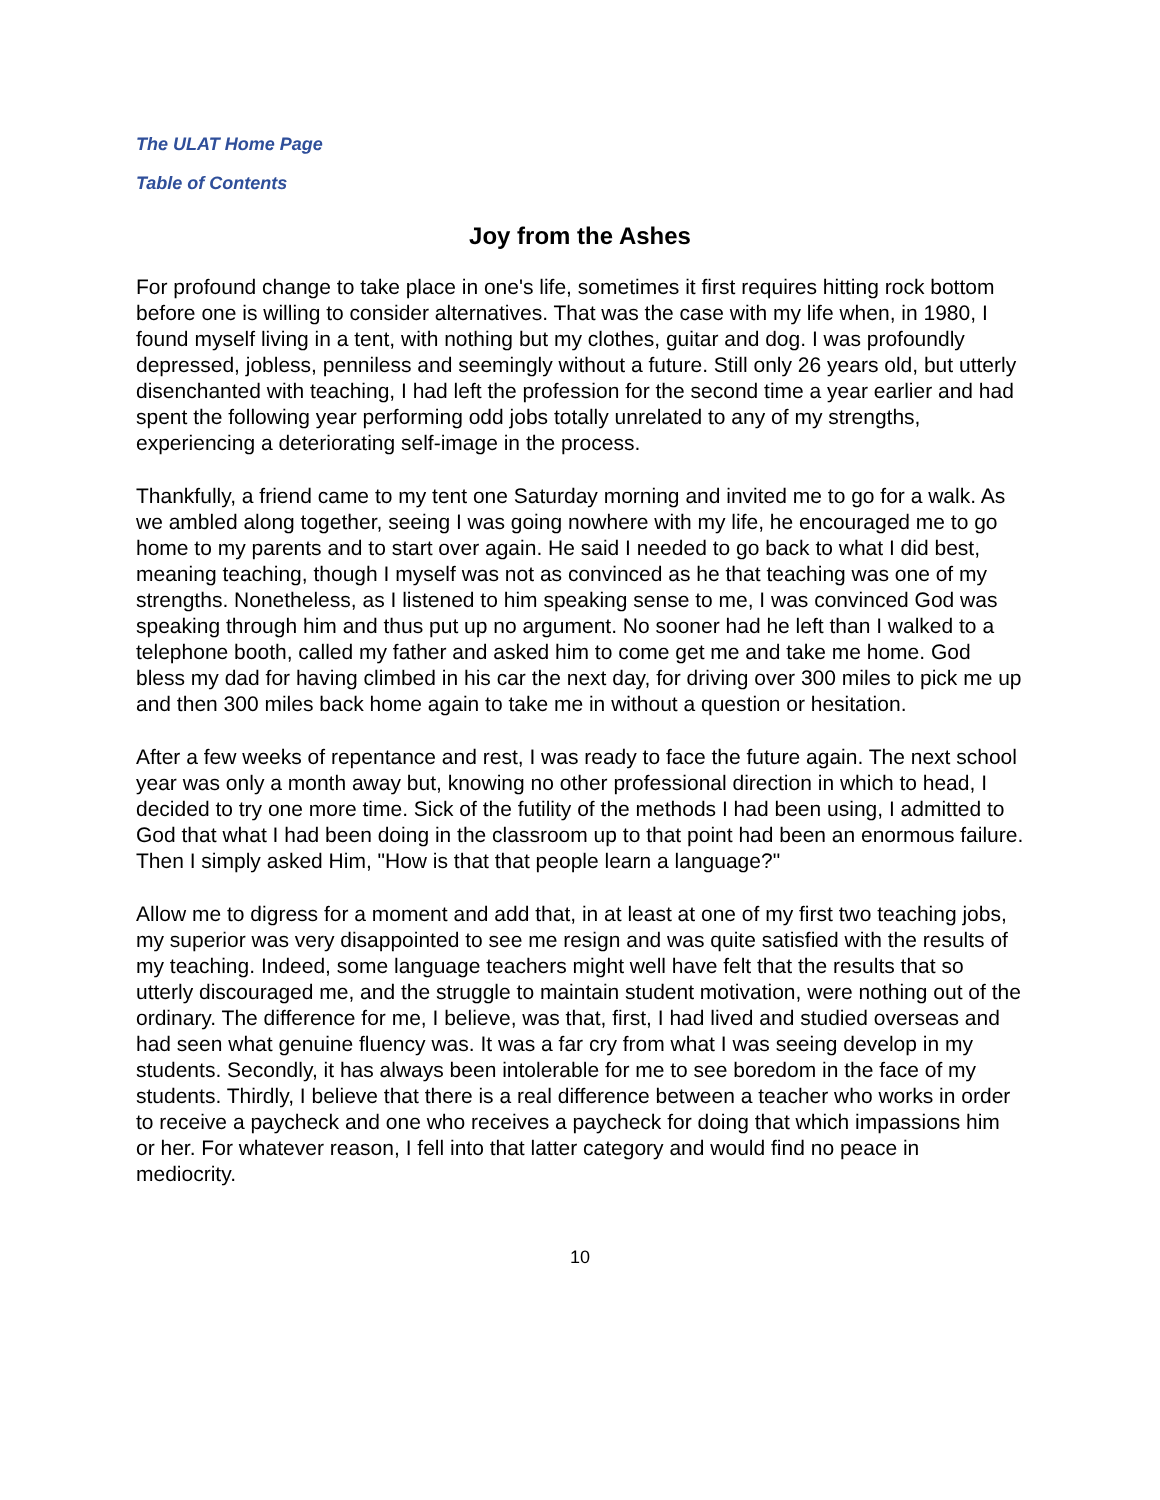The ULAT Home Page
Table of Contents
Joy from the Ashes
For profound change to take place in one's life, sometimes it first requires hitting rock bottom before one is willing to consider alternatives. That was the case with my life when, in 1980, I found myself living in a tent, with nothing but my clothes, guitar and dog. I was profoundly depressed, jobless, penniless and seemingly without a future. Still only 26 years old, but utterly disenchanted with teaching, I had left the profession for the second time a year earlier and had spent the following year performing odd jobs totally unrelated to any of my strengths, experiencing a deteriorating self-image in the process.
Thankfully, a friend came to my tent one Saturday morning and invited me to go for a walk. As we ambled along together, seeing I was going nowhere with my life, he encouraged me to go home to my parents and to start over again. He said I needed to go back to what I did best, meaning teaching, though I myself was not as convinced as he that teaching was one of my strengths. Nonetheless, as I listened to him speaking sense to me, I was convinced God was speaking through him and thus put up no argument. No sooner had he left than I walked to a telephone booth, called my father and asked him to come get me and take me home. God bless my dad for having climbed in his car the next day, for driving over 300 miles to pick me up and then 300 miles back home again to take me in without a question or hesitation.
After a few weeks of repentance and rest, I was ready to face the future again. The next school year was only a month away but, knowing no other professional direction in which to head, I decided to try one more time. Sick of the futility of the methods I had been using, I admitted to God that what I had been doing in the classroom up to that point had been an enormous failure. Then I simply asked Him, "How is that that people learn a language?"
Allow me to digress for a moment and add that, in at least at one of my first two teaching jobs, my superior was very disappointed to see me resign and was quite satisfied with the results of my teaching. Indeed, some language teachers might well have felt that the results that so utterly discouraged me, and the struggle to maintain student motivation, were nothing out of the ordinary. The difference for me, I believe, was that, first, I had lived and studied overseas and had seen what genuine fluency was. It was a far cry from what I was seeing develop in my students. Secondly, it has always been intolerable for me to see boredom in the face of my students. Thirdly, I believe that there is a real difference between a teacher who works in order to receive a paycheck and one who receives a paycheck for doing that which impassions him or her. For whatever reason, I fell into that latter category and would find no peace in mediocrity.
10